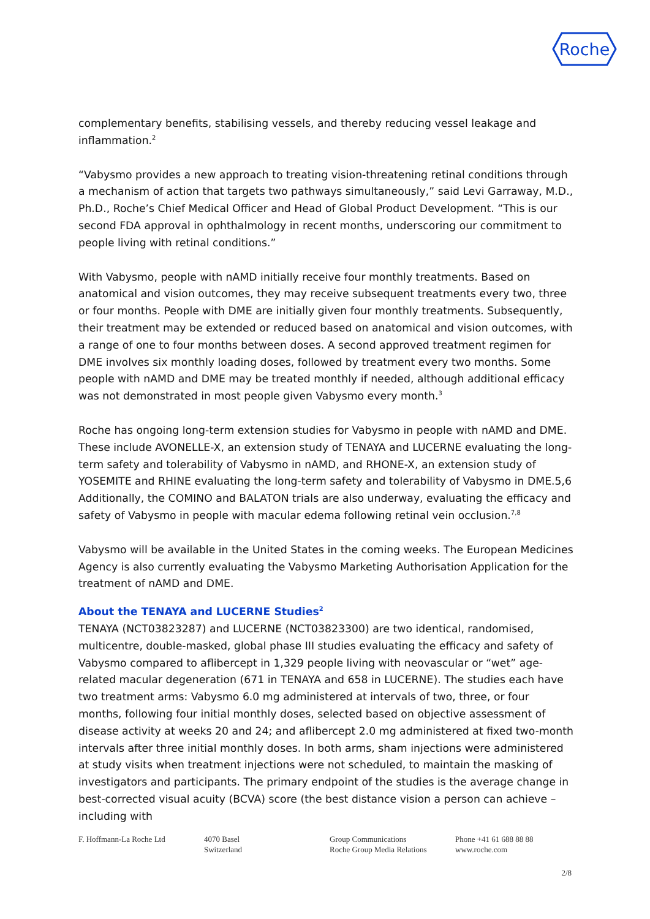Roche
complementary benefits, stabilising vessels, and thereby reducing vessel leakage and inflammation.<sup>2</sup>
“Vabysmo provides a new approach to treating vision-threatening retinal conditions through a mechanism of action that targets two pathways simultaneously,” said Levi Garraway, M.D., Ph.D., Roche’s Chief Medical Officer and Head of Global Product Development. “This is our second FDA approval in ophthalmology in recent months, underscoring our commitment to people living with retinal conditions.”
With Vabysmo, people with nAMD initially receive four monthly treatments. Based on anatomical and vision outcomes, they may receive subsequent treatments every two, three or four months. People with DME are initially given four monthly treatments. Subsequently, their treatment may be extended or reduced based on anatomical and vision outcomes, with a range of one to four months between doses. A second approved treatment regimen for DME involves six monthly loading doses, followed by treatment every two months. Some people with nAMD and DME may be treated monthly if needed, although additional efficacy was not demonstrated in most people given Vabysmo every month.<sup>3</sup>
Roche has ongoing long-term extension studies for Vabysmo in people with nAMD and DME. These include AVONELLE-X, an extension study of TENAYA and LUCERNE evaluating the long-term safety and tolerability of Vabysmo in nAMD, and RHONE-X, an extension study of YOSEMITE and RHINE evaluating the long-term safety and tolerability of Vabysmo in DME.5,6 Additionally, the COMINO and BALATON trials are also underway, evaluating the efficacy and safety of Vabysmo in people with macular edema following retinal vein occlusion.<sup>7,8</sup>
Vabysmo will be available in the United States in the coming weeks. The European Medicines Agency is also currently evaluating the Vabysmo Marketing Authorisation Application for the treatment of nAMD and DME.
About the TENAYA and LUCERNE Studies<sup>2</sup>
TENAYA (NCT03823287) and LUCERNE (NCT03823300) are two identical, randomised, multicentre, double-masked, global phase III studies evaluating the efficacy and safety of Vabysmo compared to aflibercept in 1,329 people living with neovascular or “wet” age-related macular degeneration (671 in TENAYA and 658 in LUCERNE). The studies each have two treatment arms: Vabysmo 6.0 mg administered at intervals of two, three, or four months, following four initial monthly doses, selected based on objective assessment of disease activity at weeks 20 and 24; and aflibercept 2.0 mg administered at fixed two-month intervals after three initial monthly doses. In both arms, sham injections were administered at study visits when treatment injections were not scheduled, to maintain the masking of investigators and participants. The primary endpoint of the studies is the average change in best-corrected visual acuity (BCVA) score (the best distance vision a person can achieve – including with
F. Hoffmann-La Roche Ltd 4070 Basel
Switzerland
Group Communications
Roche Group Media Relations
Phone +41 61 688 88 88
www.roche.com
2/8